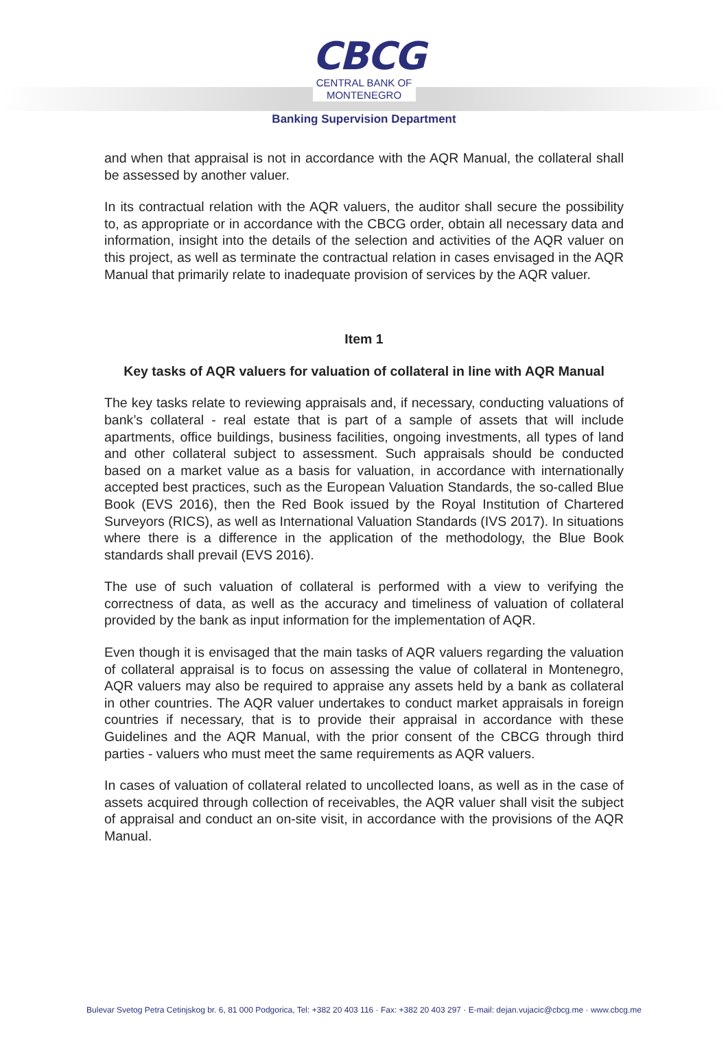CBCG
CENTRAL BANK OF MONTENEGRO
Banking Supervision Department
and when that appraisal is not in accordance with the AQR Manual, the collateral shall be assessed by another valuer.
In its contractual relation with the AQR valuers, the auditor shall secure the possibility to, as appropriate or in accordance with the CBCG order, obtain all necessary data and information, insight into the details of the selection and activities of the AQR valuer on this project, as well as terminate the contractual relation in cases envisaged in the AQR Manual that primarily relate to inadequate provision of services by the AQR valuer.
Item 1
Key tasks of AQR valuers for valuation of collateral in line with AQR Manual
The key tasks relate to reviewing appraisals and, if necessary, conducting valuations of bank’s collateral - real estate that is part of a sample of assets that will include apartments, office buildings, business facilities, ongoing investments, all types of land and other collateral subject to assessment. Such appraisals should be conducted based on a market value as a basis for valuation, in accordance with internationally accepted best practices, such as the European Valuation Standards, the so-called Blue Book (EVS 2016), then the Red Book issued by the Royal Institution of Chartered Surveyors (RICS), as well as International Valuation Standards (IVS 2017). In situations where there is a difference in the application of the methodology, the Blue Book standards shall prevail (EVS 2016).
The use of such valuation of collateral is performed with a view to verifying the correctness of data, as well as the accuracy and timeliness of valuation of collateral provided by the bank as input information for the implementation of AQR.
Even though it is envisaged that the main tasks of AQR valuers regarding the valuation of collateral appraisal is to focus on assessing the value of collateral in Montenegro, AQR valuers may also be required to appraise any assets held by a bank as collateral in other countries. The AQR valuer undertakes to conduct market appraisals in foreign countries if necessary, that is to provide their appraisal in accordance with these Guidelines and the AQR Manual, with the prior consent of the CBCG through third parties - valuers who must meet the same requirements as AQR valuers.
In cases of valuation of collateral related to uncollected loans, as well as in the case of assets acquired through collection of receivables, the AQR valuer shall visit the subject of appraisal and conduct an on-site visit, in accordance with the provisions of the AQR Manual.
Bulevar Svetog Petra Cetinjskog br. 6, 81 000 Podgorica, Tel: +382 20 403 116 · Fax: +382 20 403 297 · E-mail: dejan.vujacic@cbcg.me · www.cbcg.me